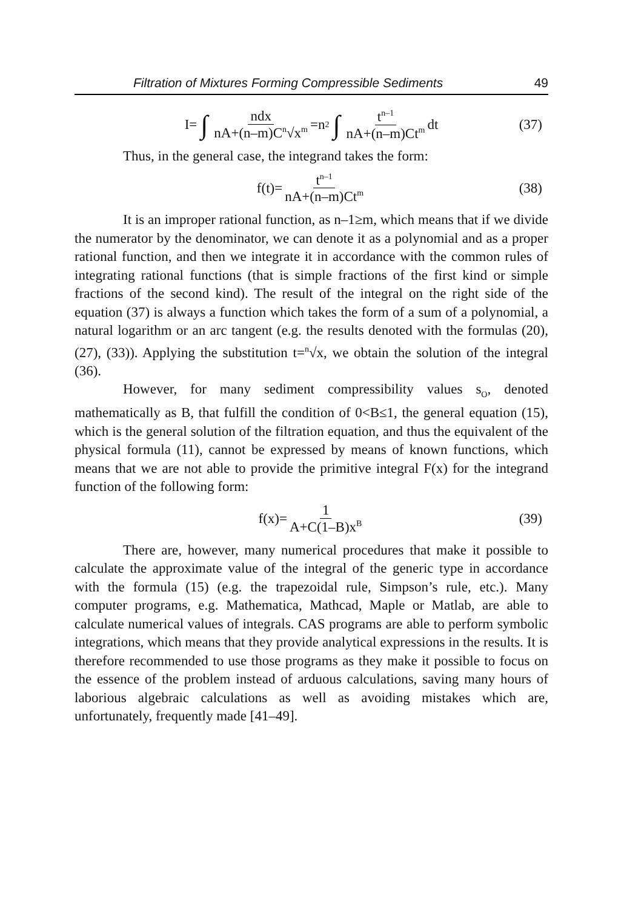Filtration of Mixtures Forming Compressible Sediments 49
I= ∫ ndx nA+(n–m)C<sup>n</sup>√x<sup>m</sup> =n<sup>2</sup> ∫ t<sup>n–1</sup> nA+(n–m)Ct<sup>m</sup> dt (37)
Thus, in the general case, the integrand takes the form:
f(t)= t<sup>n–1</sup> nA+(n–m)Ct<sup>m</sup> (38)
It is an improper rational function, as n–1≥m, which means that if we divide the numerator by the denominator, we can denote it as a polynomial and as a proper rational function, and then we integrate it in accordance with the common rules of integrating rational functions (that is simple fractions of the first kind or simple fractions of the second kind). The result of the integral on the right side of the equation (37) is always a function which takes the form of a sum of a polynomial, a natural logarithm or an arc tangent (e.g. the results denoted with the formulas (20), (27), (33)). Applying the substitution t=<sup>n</sup>√x, we obtain the solution of the integral (36).
However, for many sediment compressibility values s<sub>O</sub>, denoted mathematically as B, that fulfill the condition of 0<B≤1, the general equation (15), which is the general solution of the filtration equation, and thus the equivalent of the physical formula (11), cannot be expressed by means of known functions, which means that we are not able to provide the primitive integral F(x) for the integrand function of the following form:
f(x)= 1 A+C(1–B)x<sup>B</sup> (39)
There are, however, many numerical procedures that make it possible to calculate the approximate value of the integral of the generic type in accordance with the formula (15) (e.g. the trapezoidal rule, Simpson’s rule, etc.). Many computer programs, e.g. Mathematica, Mathcad, Maple or Matlab, are able to calculate numerical values of integrals. CAS programs are able to perform symbolic integrations, which means that they provide analytical expressions in the results. It is therefore recommended to use those programs as they make it possible to focus on the essence of the problem instead of arduous calculations, saving many hours of laborious algebraic calculations as well as avoiding mistakes which are, unfortunately, frequently made [41–49].